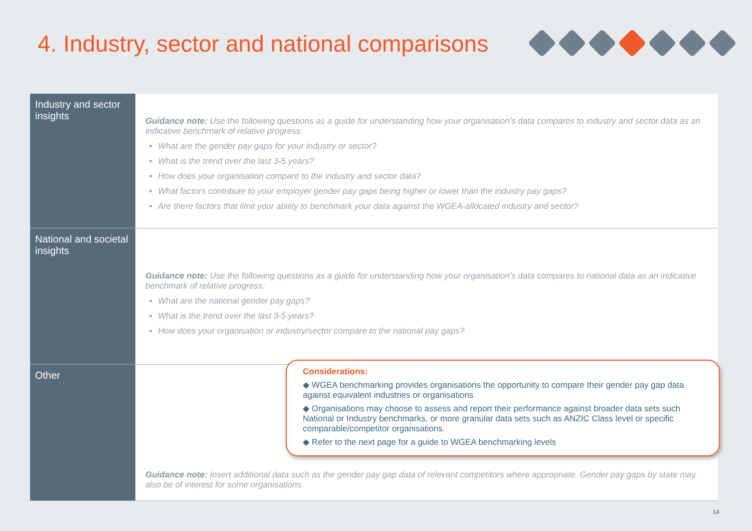4. Industry, sector and national comparisons
| Industry and sector insights | Guidance note: Use the following questions as a guide for understanding how your organisation’s data compares to industry and sector data as an indicative benchmark of relative progress: What are the gender pay gaps for your industry or sector? What is the trend over the last 3-5 years? How does your organisation compare to the industry and sector data? What factors contribute to your employer gender pay gaps being higher or lower than the industry pay gaps? Are there factors that limit your ability to benchmark your data against the WGEA-allocated industry and sector? |
| National and societal insights | Guidance note: Use the following questions as a guide for understanding how your organisation’s data compares to national data as an indicative benchmark of relative progress: What are the national gender pay gaps? What is the trend over the last 3-5 years? How does your organisation or industry/sector compare to the national pay gaps? |
| Other | Guidance note: Insert additional data such as the gender pay gap data of relevant competitors where appropriate. Gender pay gaps by state may also be of interest for some organisations. |
Considerations:
◆ WGEA benchmarking provides organisations the opportunity to compare their gender pay gap data against equivalent industries or organisations
◆ Organisations may choose to assess and report their performance against broader data sets such National or Industry benchmarks, or more granular data sets such as ANZIC Class level or specific comparable/competitor organisations.
◆ Refer to the next page for a guide to WGEA benchmarking levels
14